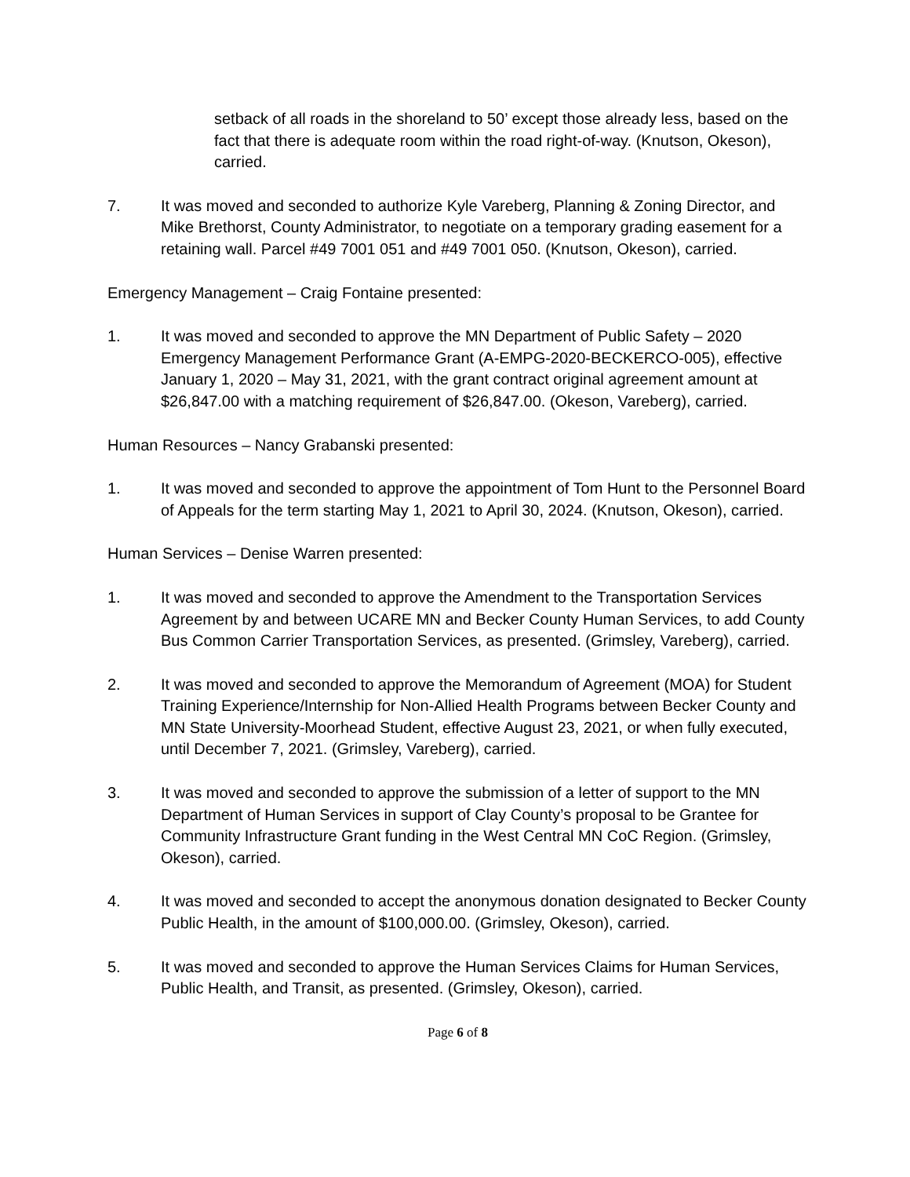setback of all roads in the shoreland to 50’ except those already less, based on the fact that there is adequate room within the road right-of-way. (Knutson, Okeson), carried.
7. It was moved and seconded to authorize Kyle Vareberg, Planning & Zoning Director, and Mike Brethorst, County Administrator, to negotiate on a temporary grading easement for a retaining wall. Parcel #49 7001 051 and #49 7001 050. (Knutson, Okeson), carried.
Emergency Management – Craig Fontaine presented:
1. It was moved and seconded to approve the MN Department of Public Safety – 2020 Emergency Management Performance Grant (A-EMPG-2020-BECKERCO-005), effective January 1, 2020 – May 31, 2021, with the grant contract original agreement amount at $26,847.00 with a matching requirement of $26,847.00. (Okeson, Vareberg), carried.
Human Resources – Nancy Grabanski presented:
1. It was moved and seconded to approve the appointment of Tom Hunt to the Personnel Board of Appeals for the term starting May 1, 2021 to April 30, 2024. (Knutson, Okeson), carried.
Human Services – Denise Warren presented:
1. It was moved and seconded to approve the Amendment to the Transportation Services Agreement by and between UCARE MN and Becker County Human Services, to add County Bus Common Carrier Transportation Services, as presented. (Grimsley, Vareberg), carried.
2. It was moved and seconded to approve the Memorandum of Agreement (MOA) for Student Training Experience/Internship for Non-Allied Health Programs between Becker County and MN State University-Moorhead Student, effective August 23, 2021, or when fully executed, until December 7, 2021. (Grimsley, Vareberg), carried.
3. It was moved and seconded to approve the submission of a letter of support to the MN Department of Human Services in support of Clay County’s proposal to be Grantee for Community Infrastructure Grant funding in the West Central MN CoC Region. (Grimsley, Okeson), carried.
4. It was moved and seconded to accept the anonymous donation designated to Becker County Public Health, in the amount of $100,000.00. (Grimsley, Okeson), carried.
5. It was moved and seconded to approve the Human Services Claims for Human Services, Public Health, and Transit, as presented. (Grimsley, Okeson), carried.
Page 6 of 8